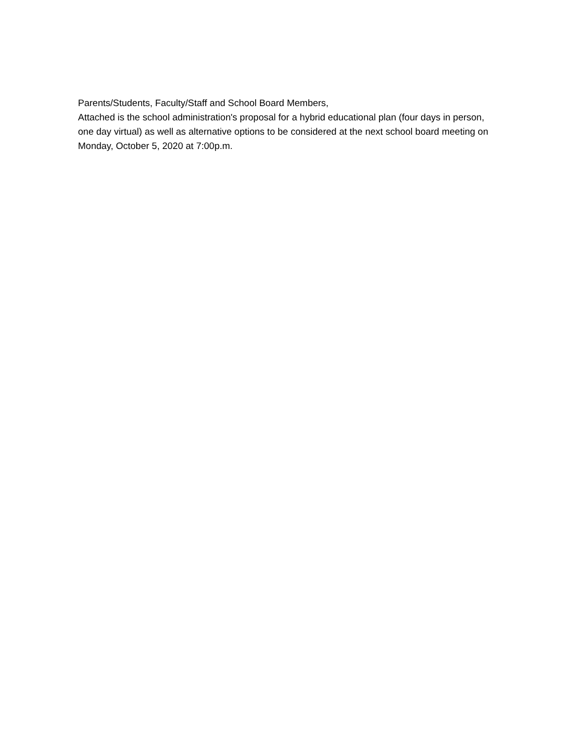Parents/Students, Faculty/Staff and School Board Members,
Attached is the school administration's proposal for a hybrid educational plan (four days in person, one day virtual) as well as alternative options to be considered at the next school board meeting on Monday, October 5, 2020 at 7:00p.m.